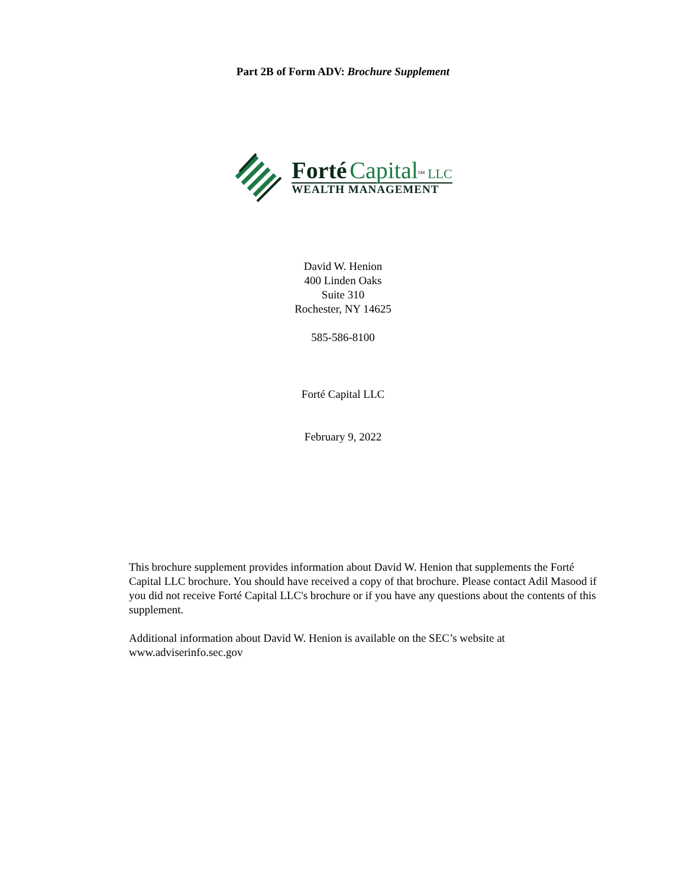Part 2B of Form ADV: Brochure Supplement
Forté Capital<sup>SM</sup> LLC
WEALTH MANAGEMENT
David W. Henion
400 Linden Oaks
Suite 310
Rochester, NY 14625
585-586-8100
Forté Capital LLC
February 9, 2022
This brochure supplement provides information about David W. Henion that supplements the Forté Capital LLC brochure. You should have received a copy of that brochure. Please contact Adil Masood if you did not receive Forté Capital LLC's brochure or if you have any questions about the contents of this supplement.
Additional information about David W. Henion is available on the SEC’s website at www.adviserinfo.sec.gov